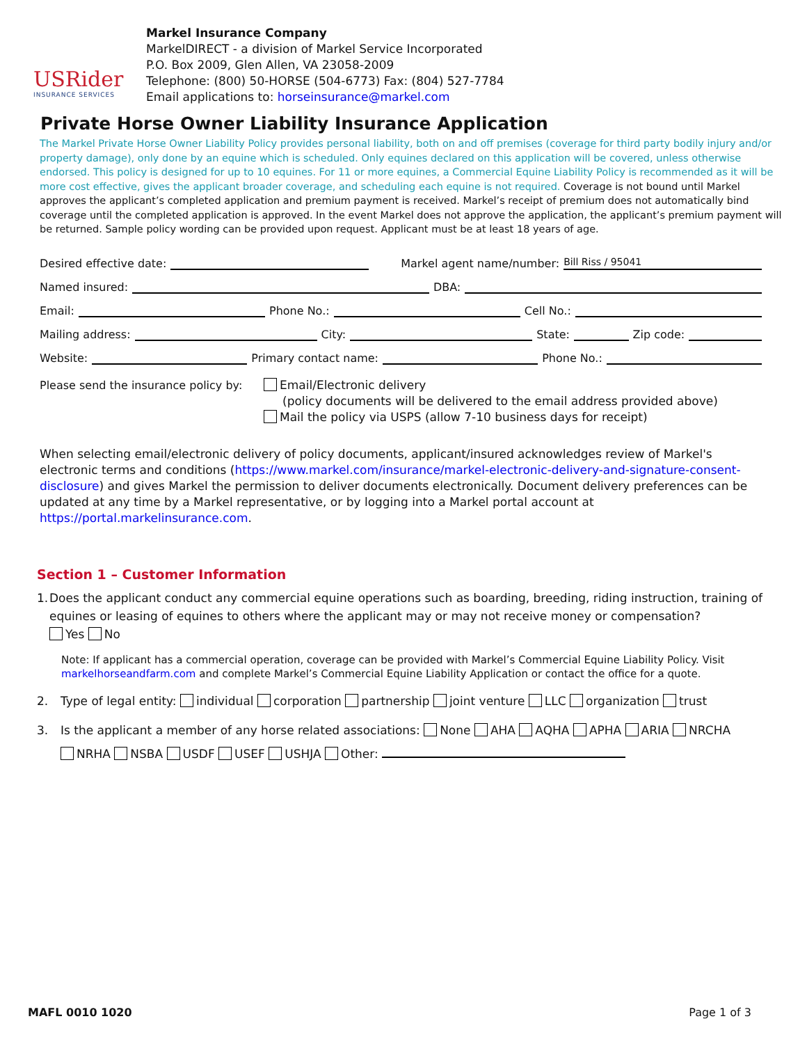USRider
INSURANCE SERVICES
Markel Insurance Company
MarkelDIRECT - a division of Markel Service Incorporated
P.O. Box 2009, Glen Allen, VA 23058-2009
Telephone: (800) 50-HORSE (504-6773) Fax: (804) 527-7784
Email applications to: horseinsurance@markel.com
Private Horse Owner Liability Insurance Application
The Markel Private Horse Owner Liability Policy provides personal liability, both on and off premises (coverage for third party bodily injury and/or property damage), only done by an equine which is scheduled. Only equines declared on this application will be covered, unless otherwise endorsed. This policy is designed for up to 10 equines. For 11 or more equines, a Commercial Equine Liability Policy is recommended as it will be more cost effective, gives the applicant broader coverage, and scheduling each equine is not required. Coverage is not bound until Markel approves the applicant’s completed application and premium payment is received. Markel’s receipt of premium does not automatically bind coverage until the completed application is approved. In the event Markel does not approve the application, the applicant’s premium payment will be returned. Sample policy wording can be provided upon request. Applicant must be at least 18 years of age.
Desired effective date: Markel agent name/number: Bill Riss / 95041
Named insured: DBA:
Email: Phone No.: Cell No.:
Mailing address: City: State: Zip code:
Website: Primary contact name: Phone No.:
Please send the insurance policy by:
Email/Electronic delivery
(policy documents will be delivered to the email address provided above)
Mail the policy via USPS (allow 7-10 business days for receipt)
When selecting email/electronic delivery of policy documents, applicant/insured acknowledges review of Markel's electronic terms and conditions (https://www.markel.com/insurance/markel-electronic-delivery-and-signature-consent-disclosure) and gives Markel the permission to deliver documents electronically. Document delivery preferences can be updated at any time by a Markel representative, or by logging into a Markel portal account at https://portal.markelinsurance.com.
Section 1 – Customer Information
1. Does the applicant conduct any commercial equine operations such as boarding, breeding, riding instruction, training of equines or leasing of equines to others where the applicant may or may not receive money or compensation?
Yes No
Note: If applicant has a commercial operation, coverage can be provided with Markel’s Commercial Equine Liability Policy. Visit markelhorseandfarm.com and complete Markel’s Commercial Equine Liability Application or contact the office for a quote.
2. Type of legal entity: individual corporation partnership joint venture LLC organization trust
3. Is the applicant a member of any horse related associations: None AHA AQHA APHA ARIA NRCHA
NRHA NSBA USDF USEF USHJA Other:
MAFL 0010 1020 Page 1 of 3